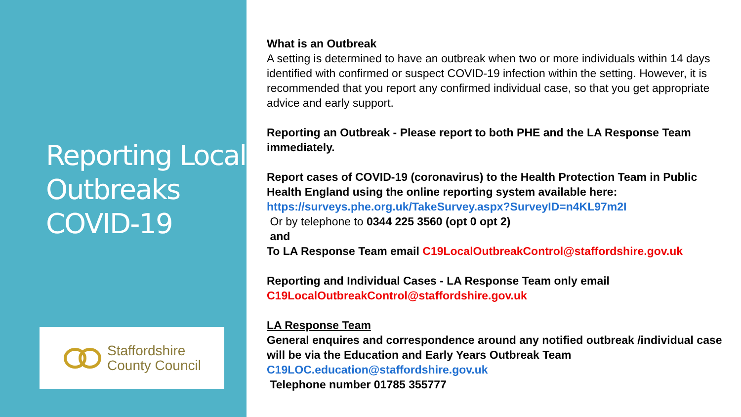Reporting Local Outbreaks COVID-19
Staffordshire
County Council
What is an Outbreak
A setting is determined to have an outbreak when two or more individuals within 14 days identified with confirmed or suspect COVID-19 infection within the setting. However, it is recommended that you report any confirmed individual case, so that you get appropriate advice and early support.
Reporting an Outbreak - Please report to both PHE and the LA Response Team immediately.
Report cases of COVID-19 (coronavirus) to the Health Protection Team in Public Health England using the online reporting system available here:
https://surveys.phe.org.uk/TakeSurvey.aspx?SurveyID=n4KL97m2I
Or by telephone to 0344 225 3560 (opt 0 opt 2)
and
To LA Response Team email C19LocalOutbreakControl@staffordshire.gov.uk
Reporting and Individual Cases - LA Response Team only email
C19LocalOutbreakControl@staffordshire.gov.uk
LA Response Team
General enquires and correspondence around any notified outbreak /individual case will be via the Education and Early Years Outbreak Team
C19LOC.education@staffordshire.gov.uk
Telephone number 01785 355777